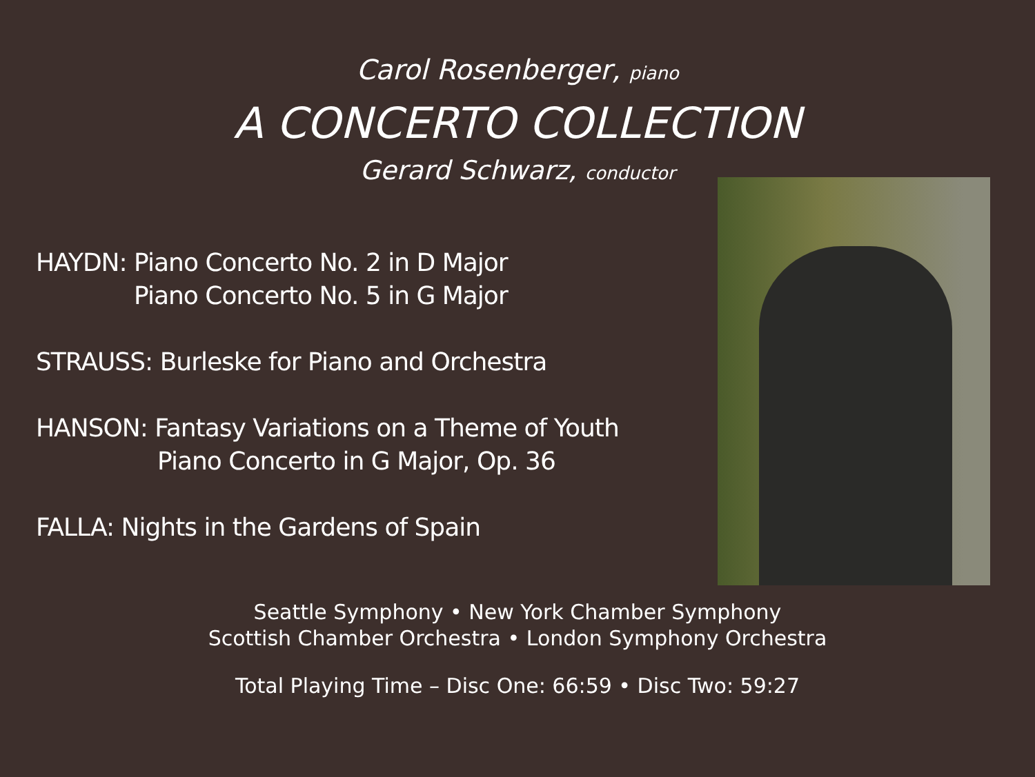Carol Rosenberger, piano
A CONCERTO COLLECTION
Gerard Schwarz, conductor
HAYDN: Piano Concerto No. 2 in D Major
Piano Concerto No. 5 in G Major
STRAUSS: Burleske for Piano and Orchestra
HANSON: Fantasy Variations on a Theme of Youth
Piano Concerto in G Major, Op. 36
FALLA: Nights in the Gardens of Spain
Seattle Symphony • New York Chamber Symphony
Scottish Chamber Orchestra • London Symphony Orchestra
Total Playing Time – Disc One: 66:59 • Disc Two: 59:27